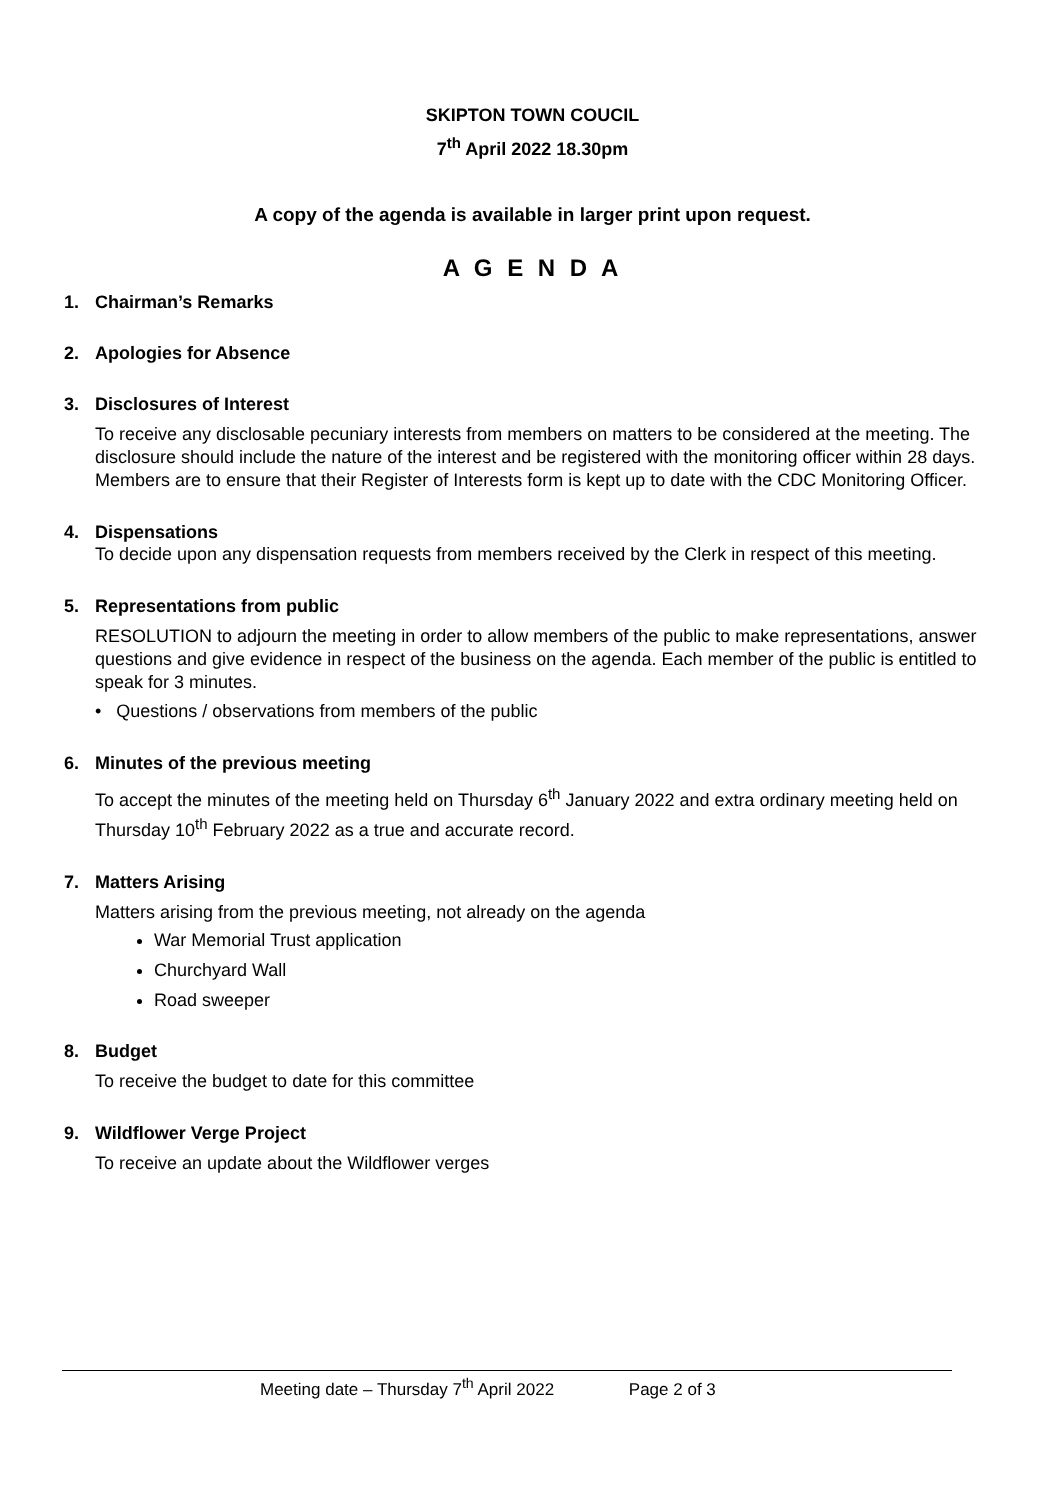SKIPTON TOWN COUCIL
7<sup>th</sup> April 2022 18.30pm
A copy of the agenda is available in larger print upon request.
A G E N D A
1. Chairman’s Remarks
2. Apologies for Absence
3. Disclosures of Interest
To receive any disclosable pecuniary interests from members on matters to be considered at the meeting. The disclosure should include the nature of the interest and be registered with the monitoring officer within 28 days. Members are to ensure that their Register of Interests form is kept up to date with the CDC Monitoring Officer.
4. Dispensations
To decide upon any dispensation requests from members received by the Clerk in respect of this meeting.
5. Representations from public
RESOLUTION to adjourn the meeting in order to allow members of the public to make representations, answer questions and give evidence in respect of the business on the agenda. Each member of the public is entitled to speak for 3 minutes.
• Questions / observations from members of the public
6. Minutes of the previous meeting
To accept the minutes of the meeting held on Thursday 6<sup>th</sup> January 2022 and extra ordinary meeting held on Thursday 10<sup>th</sup> February 2022 as a true and accurate record.
7. Matters Arising
Matters arising from the previous meeting, not already on the agenda
War Memorial Trust application
Churchyard Wall
Road sweeper
8. Budget
To receive the budget to date for this committee
9. Wildflower Verge Project
To receive an update about the Wildflower verges
Meeting date – Thursday 7<sup>th</sup> April 2022 Page 2 of 3